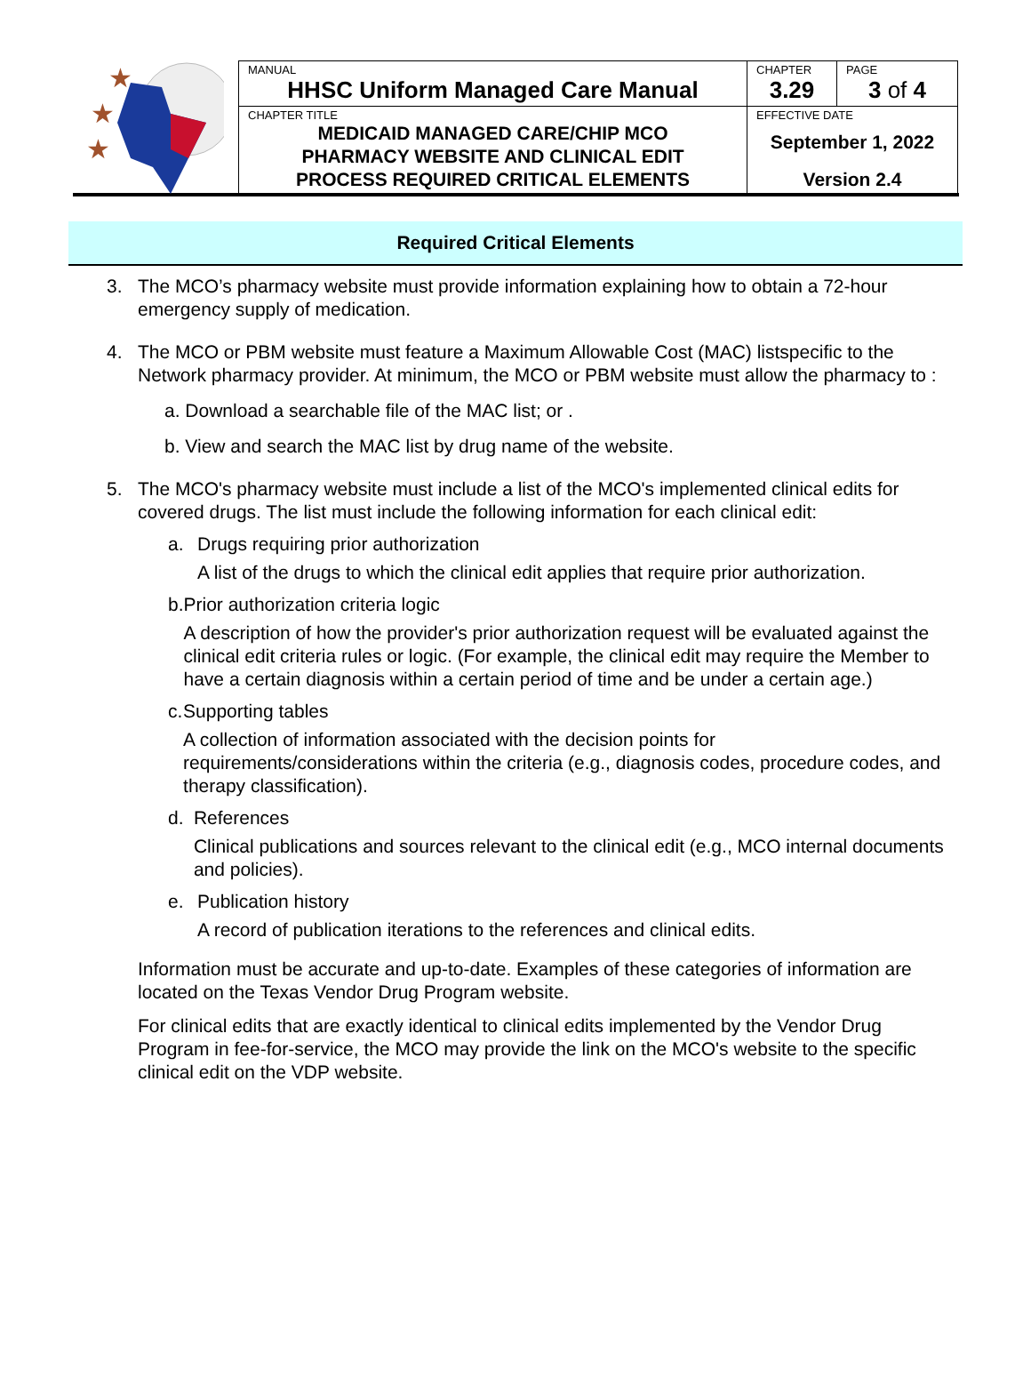★
★
★
| MANUAL HHSC Uniform Managed Care Manual | CHAPTER 3.29 | PAGE 3 of 4 |
| CHAPTER TITLE MEDICAID MANAGED CARE/CHIP MCO PHARMACY WEBSITE AND CLINICAL EDIT PROCESS REQUIRED CRITICAL ELEMENTS | EFFECTIVE DATE September 1, 2022 Version 2.4 | |
Required Critical Elements
3. The MCO’s pharmacy website must provide information explaining how to obtain a 72-hour emergency supply of medication.
4. The MCO or PBM website must feature a Maximum Allowable Cost (MAC) listspecific to the Network pharmacy provider. At minimum, the MCO or PBM website must allow the pharmacy to :
a. Download a searchable file of the MAC list; or .
b. View and search the MAC list by drug name of the website.
5. The MCO's pharmacy website must include a list of the MCO's implemented clinical edits for covered drugs. The list must include the following information for each clinical edit:
a. Drugs requiring prior authorization
A list of the drugs to which the clinical edit applies that require prior authorization.
b. Prior authorization criteria logic
A description of how the provider's prior authorization request will be evaluated against the clinical edit criteria rules or logic. (For example, the clinical edit may require the Member to have a certain diagnosis within a certain period of time and be under a certain age.)
c. Supporting tables
A collection of information associated with the decision points for requirements/considerations within the criteria (e.g., diagnosis codes, procedure codes, and therapy classification).
d. References
Clinical publications and sources relevant to the clinical edit (e.g., MCO internal documents and policies).
e. Publication history
A record of publication iterations to the references and clinical edits.
Information must be accurate and up-to-date. Examples of these categories of information are located on the Texas Vendor Drug Program website.
For clinical edits that are exactly identical to clinical edits implemented by the Vendor Drug Program in fee-for-service, the MCO may provide the link on the MCO's website to the specific clinical edit on the VDP website.